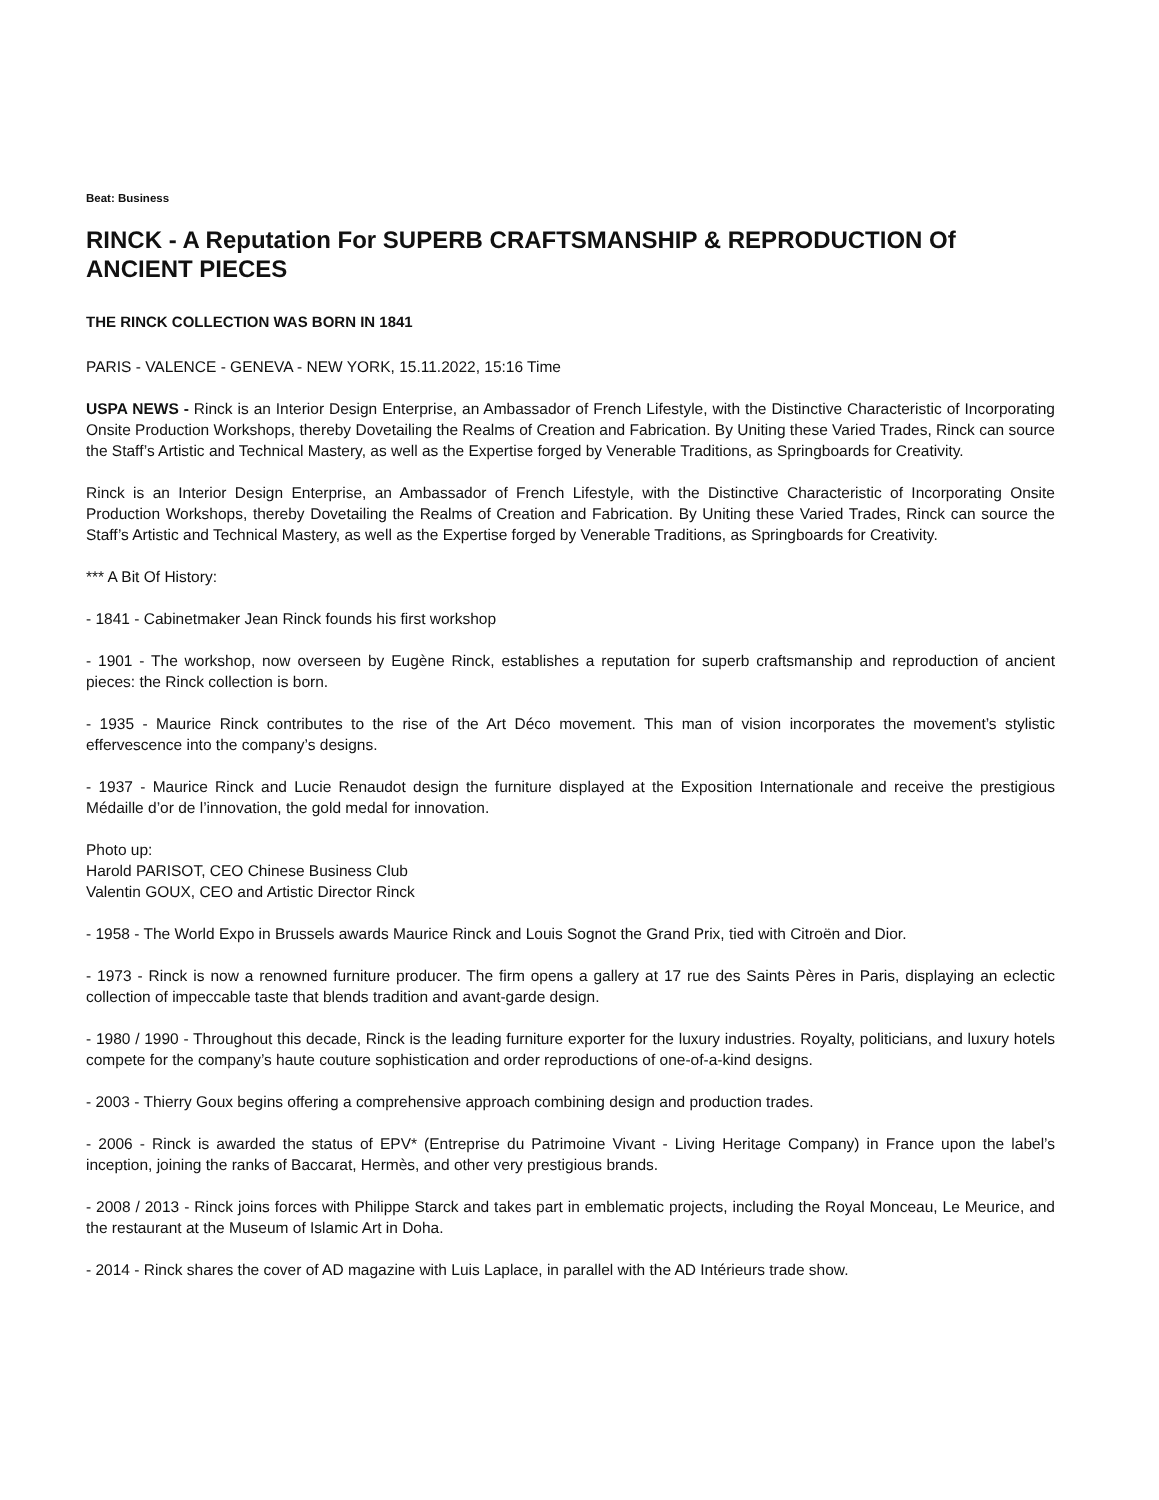Beat: Business
RINCK - A Reputation For SUPERB CRAFTSMANSHIP & REPRODUCTION Of ANCIENT PIECES
THE RINCK COLLECTION WAS BORN IN 1841
PARIS - VALENCE - GENEVA - NEW YORK, 15.11.2022, 15:16 Time
USPA NEWS - Rinck is an Interior Design Enterprise, an Ambassador of French Lifestyle, with the Distinctive Characteristic of Incorporating Onsite Production Workshops, thereby Dovetailing the Realms of Creation and Fabrication. By Uniting these Varied Trades, Rinck can source the Staff’s Artistic and Technical Mastery, as well as the Expertise forged by Venerable Traditions, as Springboards for Creativity.
Rinck is an Interior Design Enterprise, an Ambassador of French Lifestyle, with the Distinctive Characteristic of Incorporating Onsite Production Workshops, thereby Dovetailing the Realms of Creation and Fabrication. By Uniting these Varied Trades, Rinck can source the Staff’s Artistic and Technical Mastery, as well as the Expertise forged by Venerable Traditions, as Springboards for Creativity.
*** A Bit Of History:
- 1841 - Cabinetmaker Jean Rinck founds his first workshop
- 1901 - The workshop, now overseen by Eugène Rinck, establishes a reputation for superb craftsmanship and reproduction of ancient pieces: the Rinck collection is born.
- 1935 - Maurice Rinck contributes to the rise of the Art Déco movement. This man of vision incorporates the movement’s stylistic effervescence into the company’s designs.
- 1937 - Maurice Rinck and Lucie Renaudot design the furniture displayed at the Exposition Internationale and receive the prestigious Médaille d’or de l’innovation, the gold medal for innovation.
Photo up:
Harold PARISOT, CEO Chinese Business Club
Valentin GOUX, CEO and Artistic Director Rinck
- 1958 - The World Expo in Brussels awards Maurice Rinck and Louis Sognot the Grand Prix, tied with Citroën and Dior.
- 1973 - Rinck is now a renowned furniture producer. The firm opens a gallery at 17 rue des Saints Pères in Paris, displaying an eclectic collection of impeccable taste that blends tradition and avant-garde design.
- 1980 / 1990 - Throughout this decade, Rinck is the leading furniture exporter for the luxury industries. Royalty, politicians, and luxury hotels compete for the company’s haute couture sophistication and order reproductions of one-of-a-kind designs.
- 2003 - Thierry Goux begins offering a comprehensive approach combining design and production trades.
- 2006 - Rinck is awarded the status of EPV* (Entreprise du Patrimoine Vivant - Living Heritage Company) in France upon the label’s inception, joining the ranks of Baccarat, Hermès, and other very prestigious brands.
- 2008 / 2013 - Rinck joins forces with Philippe Starck and takes part in emblematic projects, including the Royal Monceau, Le Meurice, and the restaurant at the Museum of Islamic Art in Doha.
- 2014 - Rinck shares the cover of AD magazine with Luis Laplace, in parallel with the AD Intérieurs trade show.